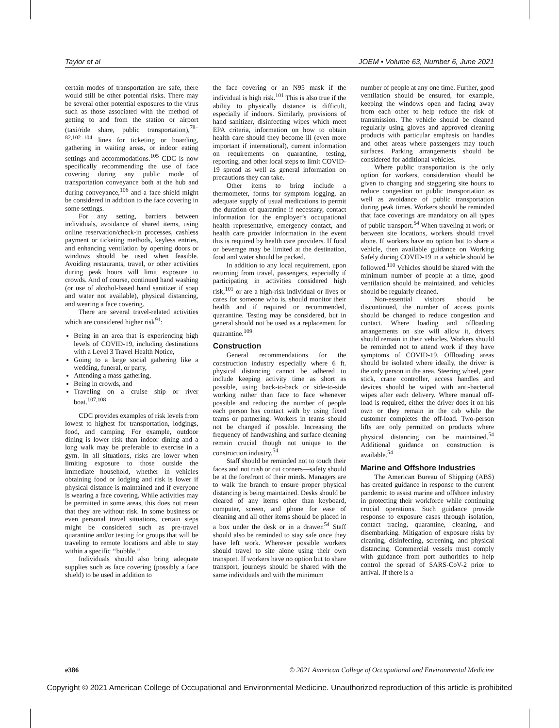Taylor et al JOEM • Volume 63, Number 6, June 2021
certain modes of transportation are safe, there would still be other potential risks. There may be several other potential exposures to the virus such as those associated with the method of getting to and from the station or airport (taxi/ride share, public transportation),<sup>78–82,102–104</sup> lines for ticketing or boarding, gathering in waiting areas, or indoor eating settings and accommodations.<sup>105</sup> CDC is now specifically recommending the use of face covering during any public mode of transportation conveyance both at the hub and during conveyance,<sup>106</sup> and a face shield might be considered in addition to the face covering in some settings.
For any setting, barriers between individuals, avoidance of shared items, using online reservation/check-in processes, cashless payment or ticketing methods, keyless entries, and enhancing ventilation by opening doors or windows should be used when feasible. Avoiding restaurants, travel, or other activities during peak hours will limit exposure to crowds. And of course, continued hand washing (or use of alcohol-based hand sanitizer if soap and water not available), physical distancing, and wearing a face covering.
There are several travel-related activities which are considered higher risk<sup>91</sup>:
Being in an area that is experiencing high levels of COVID-19, including destinations with a Level 3 Travel Health Notice,
Going to a large social gathering like a wedding, funeral, or party,
Attending a mass gathering,
Being in crowds, and
Traveling on a cruise ship or river boat.<sup>107,108</sup>
CDC provides examples of risk levels from lowest to highest for transportation, lodgings, food, and camping. For example, outdoor dining is lower risk than indoor dining and a long walk may be preferable to exercise in a gym. In all situations, risks are lower when limiting exposure to those outside the immediate household, whether in vehicles obtaining food or lodging and risk is lower if physical distance is maintained and if everyone is wearing a face covering. While activities may be permitted in some areas, this does not mean that they are without risk. In some business or even personal travel situations, certain steps might be considered such as pre-travel quarantine and/or testing for groups that will be traveling to remote locations and able to stay within a specific ‘‘bubble.’’
Individuals should also bring adequate supplies such as face covering (possibly a face shield) to be used in addition to
the face covering or an N95 mask if the individual is high risk.<sup>101</sup> This is also true if the ability to physically distance is difficult, especially if indoors. Similarly, provisions of hand sanitizer, disinfecting wipes which meet EPA criteria, information on how to obtain health care should they become ill (even more important if international), current information on requirements on quarantine, testing, reporting, and other local steps to limit COVID-19 spread as well as general information on precautions they can take.
Other items to bring include a thermometer, forms for symptom logging, an adequate supply of usual medications to permit the duration of quarantine if necessary, contact information for the employer’s occupational health representative, emergency contact, and health care provider information in the event this is required by health care providers. If food or beverage may be limited at the destination, food and water should be packed.
In addition to any local requirement, upon returning from travel, passengers, especially if participating in activities considered high risk,<sup>101</sup> or are a high-risk individual or lives or cares for someone who is, should monitor their health and if required or recommended, quarantine. Testing may be considered, but in general should not be used as a replacement for quarantine.<sup>109</sup>
Construction
General recommendations for the construction industry especially where 6 ft. physical distancing cannot be adhered to include keeping activity time as short as possible, using back-to-back or side-to-side working rather than face to face whenever possible and reducing the number of people each person has contact with by using fixed teams or partnering. Workers in teams should not be changed if possible. Increasing the frequency of handwashing and surface cleaning remain crucial though not unique to the construction industry.<sup>54</sup>
Staff should be reminded not to touch their faces and not rush or cut corners—safety should be at the forefront of their minds. Managers are to walk the branch to ensure proper physical distancing is being maintained. Desks should be cleared of any items other than keyboard, computer, screen, and phone for ease of cleaning and all other items should be placed in a box under the desk or in a drawer.<sup>54</sup> Staff should also be reminded to stay safe once they have left work. Wherever possible workers should travel to site alone using their own transport. If workers have no option but to share transport, journeys should be shared with the same individuals and with the minimum
number of people at any one time. Further, good ventilation should be ensured, for example, keeping the windows open and facing away from each other to help reduce the risk of transmission. The vehicle should be cleaned regularly using gloves and approved cleaning products with particular emphasis on handles and other areas where passengers may touch surfaces. Parking arrangements should be considered for additional vehicles.
Where public transportation is the only option for workers, consideration should be given to changing and staggering site hours to reduce congestion on public transportation as well as avoidance of public transportation during peak times. Workers should be reminded that face coverings are mandatory on all types of public transport.<sup>54</sup> When traveling at work or between site locations, workers should travel alone. If workers have no option but to share a vehicle, then available guidance on Working Safely during COVID-19 in a vehicle should be followed.<sup>110</sup> Vehicles should be shared with the minimum number of people at a time, good ventilation should be maintained, and vehicles should be regularly cleaned.
Non-essential visitors should be discontinued, the number of access points should be changed to reduce congestion and contact. Where loading and offloading arrangements on site will allow it, drivers should remain in their vehicles. Workers should be reminded not to attend work if they have symptoms of COVID-19. Offloading areas should be isolated where ideally, the driver is the only person in the area. Steering wheel, gear stick, crane controller, access handles and devices should be wiped with anti-bacterial wipes after each delivery. Where manual off-load is required, either the driver does it on his own or they remain in the cab while the customer completes the off-load. Two-person lifts are only permitted on products where physical distancing can be maintained.<sup>54</sup> Additional guidance on construction is available.<sup>54</sup>
Marine and Offshore Industries
The American Bureau of Shipping (ABS) has created guidance in response to the current pandemic to assist marine and offshore industry in protecting their workforce while continuing crucial operations. Such guidance provide response to exposure cases through isolation, contact tracing, quarantine, cleaning, and disembarking. Mitigation of exposure risks by cleaning, disinfecting, screening, and physical distancing. Commercial vessels must comply with guidance from port authorities to help control the spread of SARS-CoV-2 prior to arrival. If there is a
e386 © 2021 American College of Occupational and Environmental Medicine
Copyright © 2021 American College of Occupational and Environmental Medicine. Unauthorized reproduction of this article is prohibited